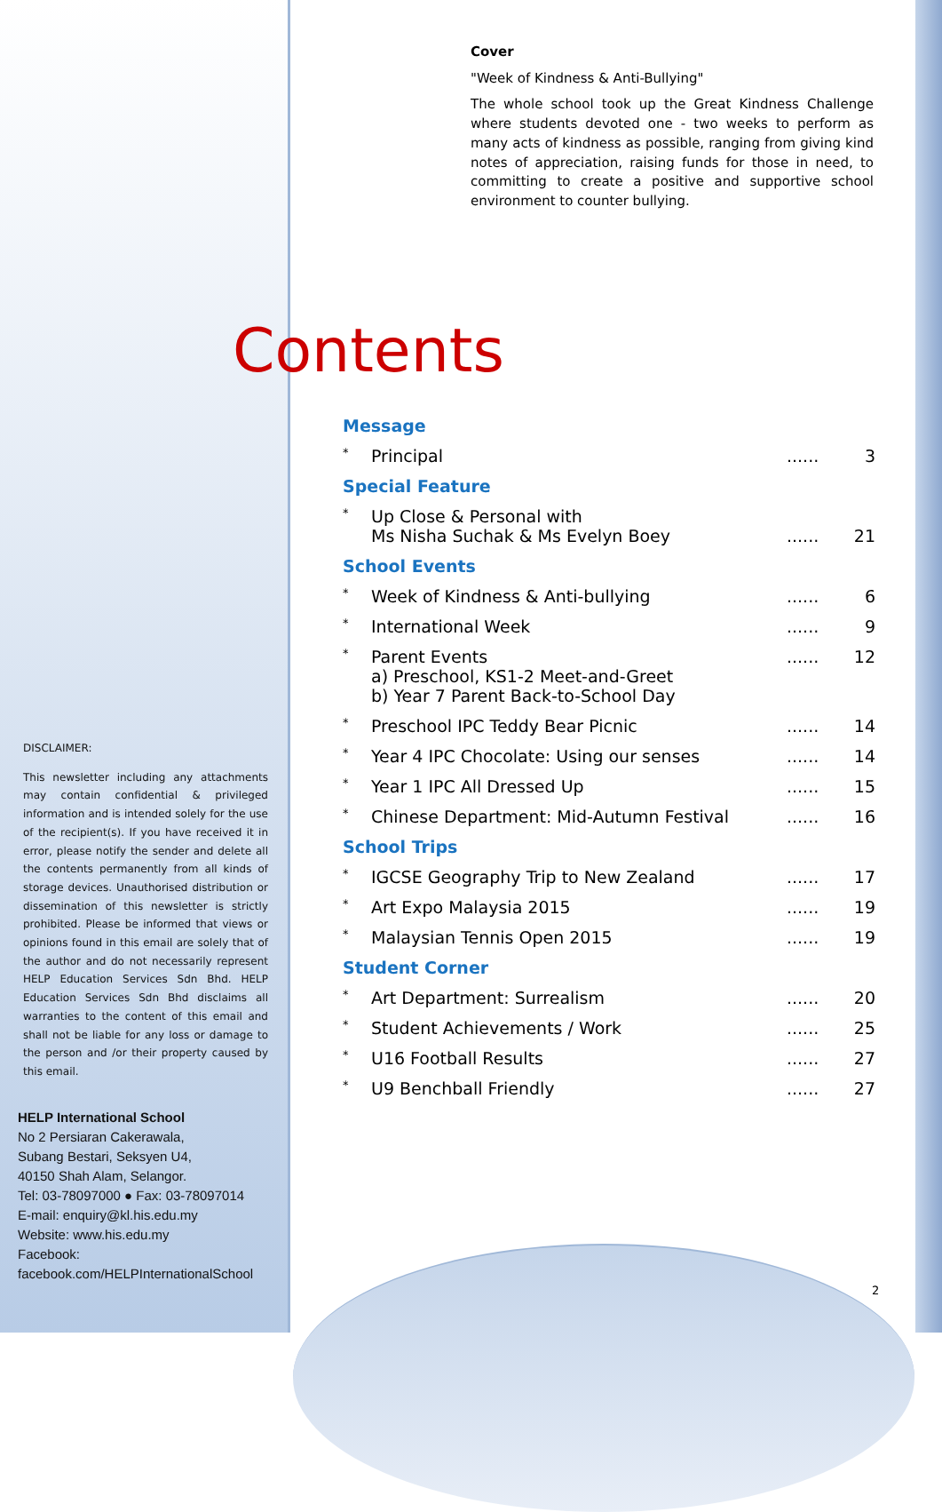Cover
"Week of Kindness & Anti-Bullying"
The whole school took up the Great Kindness Challenge where students devoted one - two weeks to perform as many acts of kindness as possible, ranging from giving kind notes of appreciation, raising funds for those in need, to committing to create a positive and supportive school environment to counter bullying.
Contents
| Message | | | |
| * | Principal | ...... | 3 |
| Special Feature | | | |
| * | Up Close & Personal with Ms Nisha Suchak & Ms Evelyn Boey | ...... | 21 |
| School Events | | | |
| * | Week of Kindness & Anti-bullying | ...... | 6 |
| * | International Week | ...... | 9 |
| * | Parent Events a) Preschool, KS1-2 Meet-and-Greet b) Year 7 Parent Back-to-School Day | ...... | 12 |
| * | Preschool IPC Teddy Bear Picnic | ...... | 14 |
| * | Year 4 IPC Chocolate: Using our senses | ...... | 14 |
| * | Year 1 IPC All Dressed Up | ...... | 15 |
| * | Chinese Department: Mid-Autumn Festival | ...... | 16 |
| School Trips | | | |
| * | IGCSE Geography Trip to New Zealand | ...... | 17 |
| * | Art Expo Malaysia 2015 | ...... | 19 |
| * | Malaysian Tennis Open 2015 | ...... | 19 |
| Student Corner | | | |
| * | Art Department: Surrealism | ...... | 20 |
| * | Student Achievements / Work | ...... | 25 |
| * | U16 Football Results | ...... | 27 |
| * | U9 Benchball Friendly | ...... | 27 |
DISCLAIMER:
This newsletter including any attachments may contain confidential & privileged information and is intended solely for the use of the recipient(s). If you have received it in error, please notify the sender and delete all the contents permanently from all kinds of storage devices. Unauthorised distribution or dissemination of this newsletter is strictly prohibited. Please be informed that views or opinions found in this email are solely that of the author and do not necessarily represent HELP Education Services Sdn Bhd. HELP Education Services Sdn Bhd disclaims all warranties to the content of this email and shall not be liable for any loss or damage to the person and /or their property caused by this email.
HELP International School
No 2 Persiaran Cakerawala,
Subang Bestari, Seksyen U4,
40150 Shah Alam, Selangor.
Tel: 03-78097000 ● Fax: 03-78097014
E-mail: enquiry@kl.his.edu.my
Website: www.his.edu.my
Facebook: facebook.com/HELPInternationalSchool
2